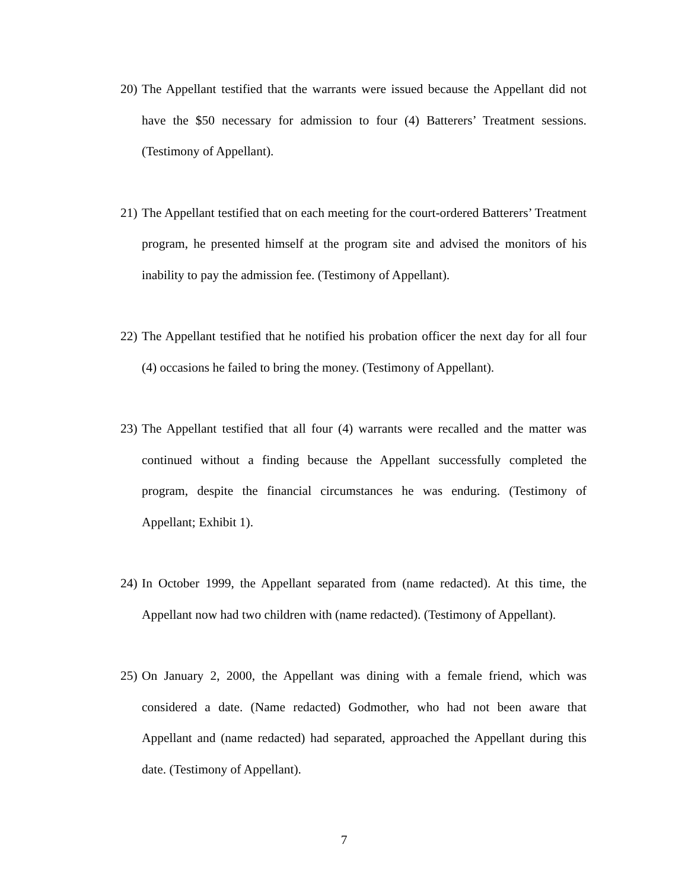20) The Appellant testified that the warrants were issued because the Appellant did not have the $50 necessary for admission to four (4) Batterers’ Treatment sessions. (Testimony of Appellant).
21) The Appellant testified that on each meeting for the court-ordered Batterers’ Treatment program, he presented himself at the program site and advised the monitors of his inability to pay the admission fee. (Testimony of Appellant).
22) The Appellant testified that he notified his probation officer the next day for all four (4) occasions he failed to bring the money. (Testimony of Appellant).
23) The Appellant testified that all four (4) warrants were recalled and the matter was continued without a finding because the Appellant successfully completed the program, despite the financial circumstances he was enduring. (Testimony of Appellant; Exhibit 1).
24) In October 1999, the Appellant separated from (name redacted). At this time, the Appellant now had two children with (name redacted). (Testimony of Appellant).
25) On January 2, 2000, the Appellant was dining with a female friend, which was considered a date. (Name redacted) Godmother, who had not been aware that Appellant and (name redacted) had separated, approached the Appellant during this date. (Testimony of Appellant).
7